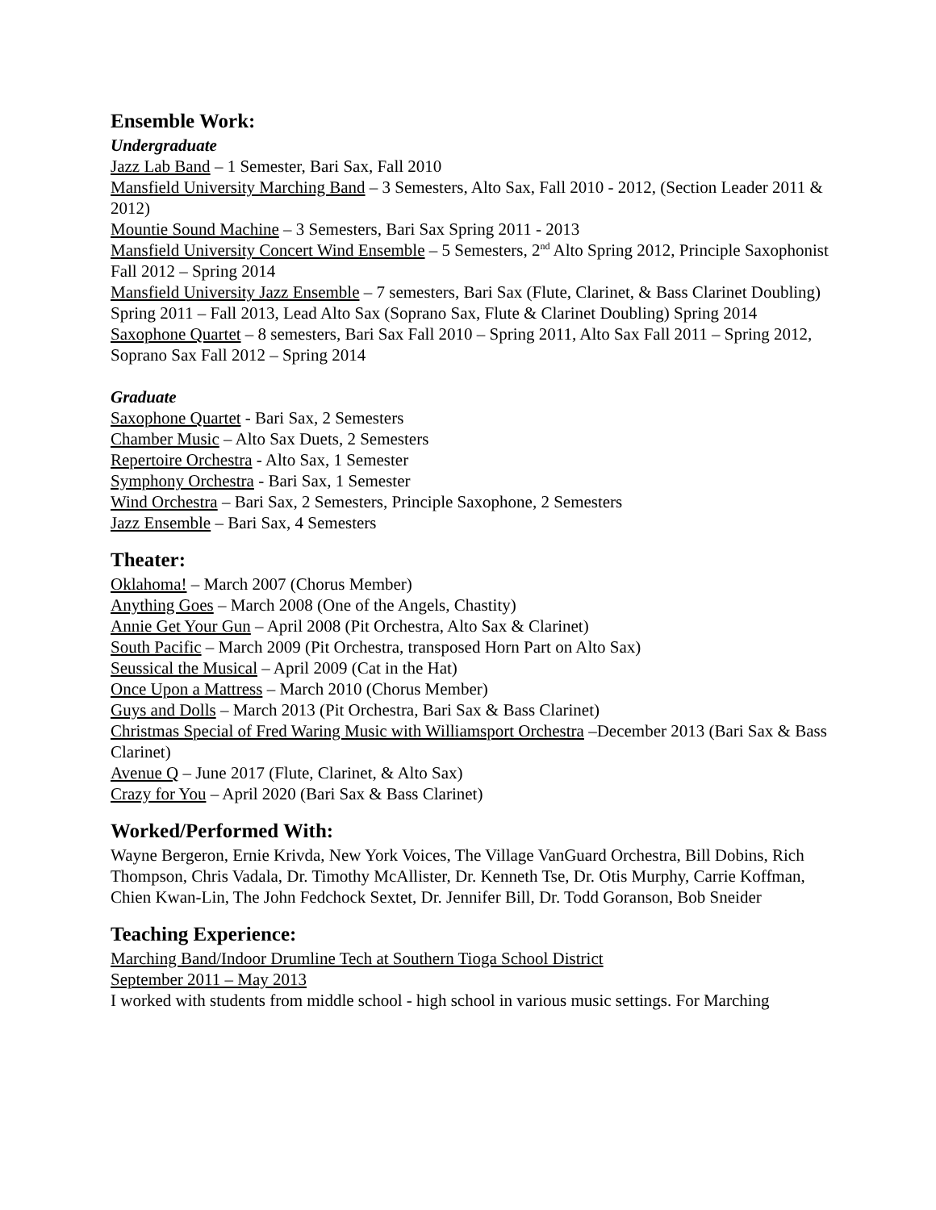Ensemble Work:
Undergraduate
Jazz Lab Band – 1 Semester, Bari Sax, Fall 2010
Mansfield University Marching Band – 3 Semesters, Alto Sax, Fall 2010 - 2012, (Section Leader 2011 & 2012)
Mountie Sound Machine – 3 Semesters, Bari Sax Spring 2011 - 2013
Mansfield University Concert Wind Ensemble – 5 Semesters, 2<sup>nd</sup> Alto Spring 2012, Principle Saxophonist Fall 2012 – Spring 2014
Mansfield University Jazz Ensemble – 7 semesters, Bari Sax (Flute, Clarinet, & Bass Clarinet Doubling) Spring 2011 – Fall 2013, Lead Alto Sax (Soprano Sax, Flute & Clarinet Doubling) Spring 2014
Saxophone Quartet – 8 semesters, Bari Sax Fall 2010 – Spring 2011, Alto Sax Fall 2011 – Spring 2012, Soprano Sax Fall 2012 – Spring 2014
Graduate
Saxophone Quartet - Bari Sax, 2 Semesters
Chamber Music – Alto Sax Duets, 2 Semesters
Repertoire Orchestra - Alto Sax, 1 Semester
Symphony Orchestra - Bari Sax, 1 Semester
Wind Orchestra – Bari Sax, 2 Semesters, Principle Saxophone, 2 Semesters
Jazz Ensemble – Bari Sax, 4 Semesters
Theater:
Oklahoma! – March 2007 (Chorus Member)
Anything Goes – March 2008 (One of the Angels, Chastity)
Annie Get Your Gun – April 2008 (Pit Orchestra, Alto Sax & Clarinet)
South Pacific – March 2009 (Pit Orchestra, transposed Horn Part on Alto Sax)
Seussical the Musical – April 2009 (Cat in the Hat)
Once Upon a Mattress – March 2010 (Chorus Member)
Guys and Dolls – March 2013 (Pit Orchestra, Bari Sax & Bass Clarinet)
Christmas Special of Fred Waring Music with Williamsport Orchestra –December 2013 (Bari Sax & Bass Clarinet)
Avenue Q – June 2017 (Flute, Clarinet, & Alto Sax)
Crazy for You – April 2020 (Bari Sax & Bass Clarinet)
Worked/Performed With:
Wayne Bergeron, Ernie Krivda, New York Voices, The Village VanGuard Orchestra, Bill Dobins, Rich Thompson, Chris Vadala, Dr. Timothy McAllister, Dr. Kenneth Tse, Dr. Otis Murphy, Carrie Koffman, Chien Kwan-Lin, The John Fedchock Sextet, Dr. Jennifer Bill, Dr. Todd Goranson, Bob Sneider
Teaching Experience:
Marching Band/Indoor Drumline Tech at Southern Tioga School District
September 2011 – May 2013
I worked with students from middle school - high school in various music settings. For Marching